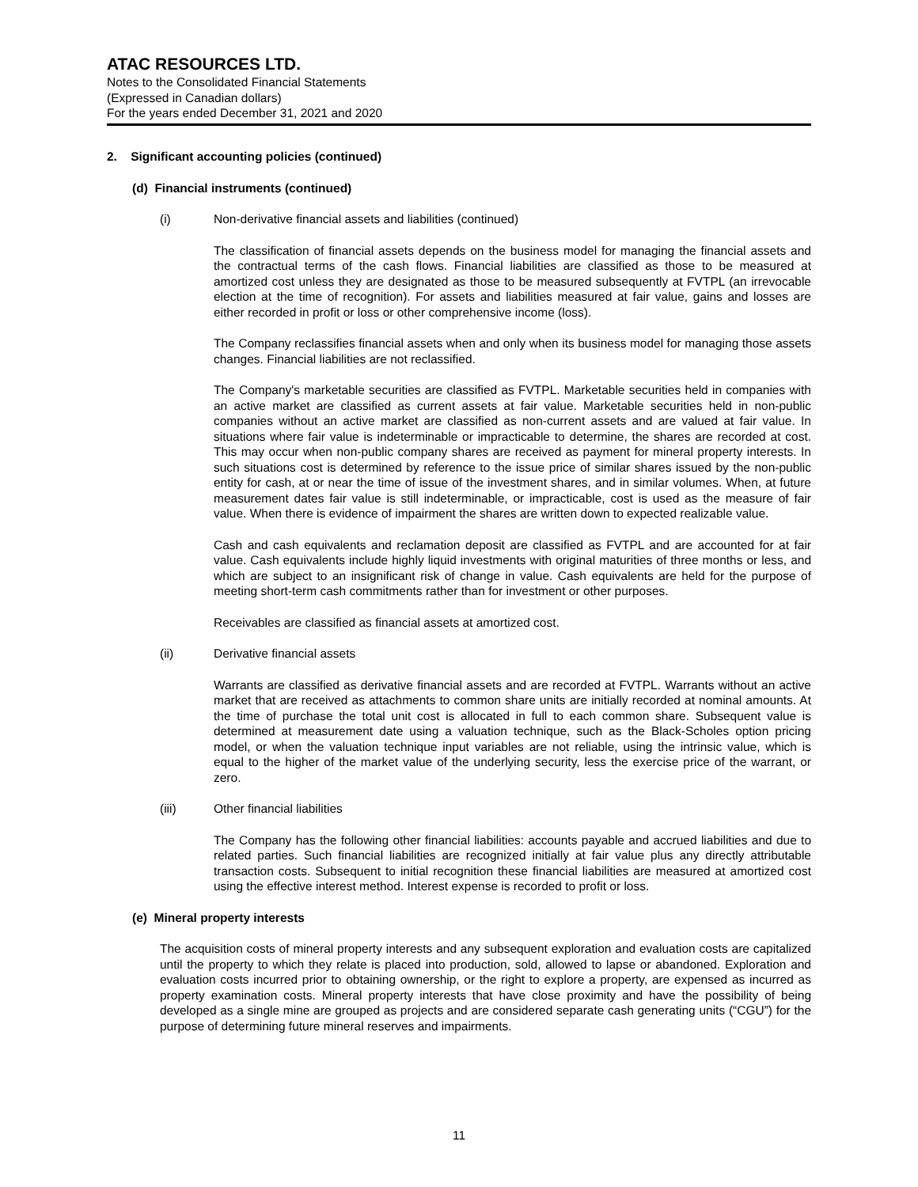ATAC RESOURCES LTD.
Notes to the Consolidated Financial Statements
(Expressed in Canadian dollars)
For the years ended December 31, 2021 and 2020
2. Significant accounting policies (continued)
(d) Financial instruments (continued)
(i) Non-derivative financial assets and liabilities (continued)
The classification of financial assets depends on the business model for managing the financial assets and the contractual terms of the cash flows. Financial liabilities are classified as those to be measured at amortized cost unless they are designated as those to be measured subsequently at FVTPL (an irrevocable election at the time of recognition). For assets and liabilities measured at fair value, gains and losses are either recorded in profit or loss or other comprehensive income (loss).
The Company reclassifies financial assets when and only when its business model for managing those assets changes. Financial liabilities are not reclassified.
The Company's marketable securities are classified as FVTPL. Marketable securities held in companies with an active market are classified as current assets at fair value. Marketable securities held in non-public companies without an active market are classified as non-current assets and are valued at fair value. In situations where fair value is indeterminable or impracticable to determine, the shares are recorded at cost. This may occur when non-public company shares are received as payment for mineral property interests. In such situations cost is determined by reference to the issue price of similar shares issued by the non-public entity for cash, at or near the time of issue of the investment shares, and in similar volumes. When, at future measurement dates fair value is still indeterminable, or impracticable, cost is used as the measure of fair value. When there is evidence of impairment the shares are written down to expected realizable value.
Cash and cash equivalents and reclamation deposit are classified as FVTPL and are accounted for at fair value. Cash equivalents include highly liquid investments with original maturities of three months or less, and which are subject to an insignificant risk of change in value. Cash equivalents are held for the purpose of meeting short-term cash commitments rather than for investment or other purposes.
Receivables are classified as financial assets at amortized cost.
(ii) Derivative financial assets
Warrants are classified as derivative financial assets and are recorded at FVTPL. Warrants without an active market that are received as attachments to common share units are initially recorded at nominal amounts. At the time of purchase the total unit cost is allocated in full to each common share. Subsequent value is determined at measurement date using a valuation technique, such as the Black-Scholes option pricing model, or when the valuation technique input variables are not reliable, using the intrinsic value, which is equal to the higher of the market value of the underlying security, less the exercise price of the warrant, or zero.
(iii) Other financial liabilities
The Company has the following other financial liabilities: accounts payable and accrued liabilities and due to related parties. Such financial liabilities are recognized initially at fair value plus any directly attributable transaction costs. Subsequent to initial recognition these financial liabilities are measured at amortized cost using the effective interest method. Interest expense is recorded to profit or loss.
(e) Mineral property interests
The acquisition costs of mineral property interests and any subsequent exploration and evaluation costs are capitalized until the property to which they relate is placed into production, sold, allowed to lapse or abandoned. Exploration and evaluation costs incurred prior to obtaining ownership, or the right to explore a property, are expensed as incurred as property examination costs. Mineral property interests that have close proximity and have the possibility of being developed as a single mine are grouped as projects and are considered separate cash generating units (“CGU”) for the purpose of determining future mineral reserves and impairments.
11